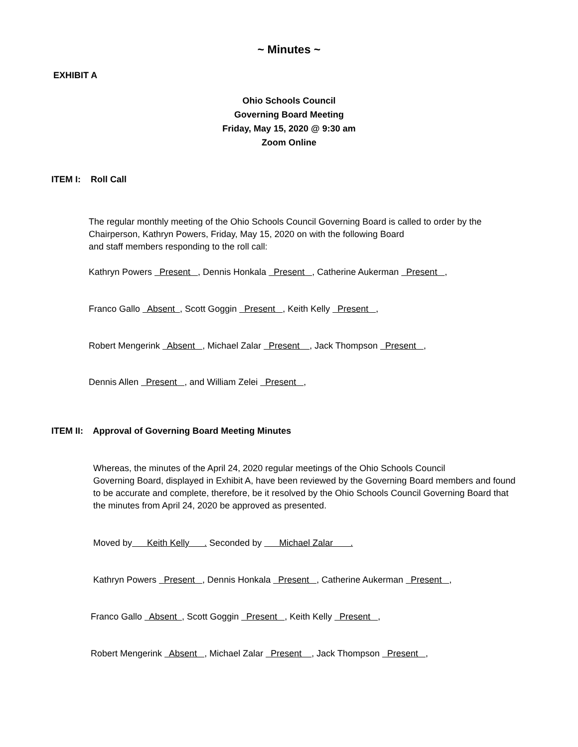~ Minutes ~
EXHIBIT A
Ohio Schools Council
Governing Board Meeting
Friday, May 15, 2020 @ 9:30 am
Zoom Online
ITEM I: Roll Call
The regular monthly meeting of the Ohio Schools Council Governing Board is called to order by the
Chairperson, Kathryn Powers, Friday, May 15, 2020 on with the following Board
and staff members responding to the roll call:
Kathryn Powers Present , Dennis Honkala Present , Catherine Aukerman Present ,
Franco Gallo Absent , Scott Goggin Present , Keith Kelly Present ,
Robert Mengerink Absent , Michael Zalar Present , Jack Thompson Present ,
Dennis Allen Present , and William Zelei Present ,
ITEM II: Approval of Governing Board Meeting Minutes
Whereas, the minutes of the April 24, 2020 regular meetings of the Ohio Schools Council
Governing Board, displayed in Exhibit A, have been reviewed by the Governing Board members and found
to be accurate and complete, therefore, be it resolved by the Ohio Schools Council Governing Board that
the minutes from April 24, 2020 be approved as presented.
Moved by Keith Kelly . Seconded by Michael Zalar .
Kathryn Powers Present , Dennis Honkala Present , Catherine Aukerman Present ,
Franco Gallo Absent , Scott Goggin Present , Keith Kelly Present ,
Robert Mengerink Absent , Michael Zalar Present , Jack Thompson Present ,